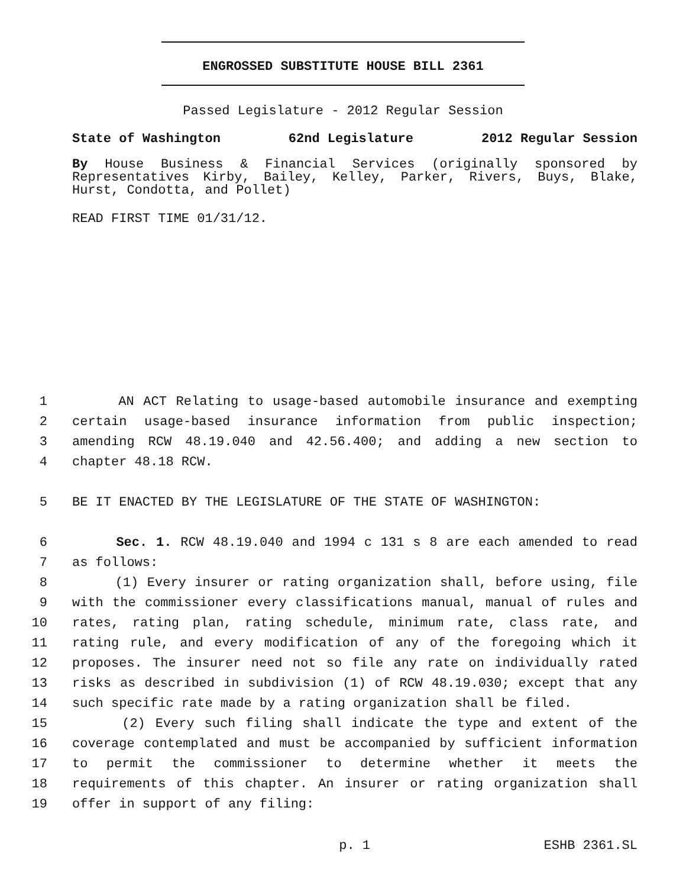ENGROSSED SUBSTITUTE HOUSE BILL 2361
Passed Legislature - 2012 Regular Session
State of Washington 62nd Legislature 2012 Regular Session
By House Business & Financial Services (originally sponsored by Representatives Kirby, Bailey, Kelley, Parker, Rivers, Buys, Blake, Hurst, Condotta, and Pollet)
READ FIRST TIME 01/31/12.
1 AN ACT Relating to usage-based automobile insurance and exempting
2 certain usage-based insurance information from public inspection;
3 amending RCW 48.19.040 and 42.56.400; and adding a new section to
4 chapter 48.18 RCW.
5 BE IT ENACTED BY THE LEGISLATURE OF THE STATE OF WASHINGTON:
6 Sec. 1. RCW 48.19.040 and 1994 c 131 s 8 are each amended to read
7 as follows:
8 (1) Every insurer or rating organization shall, before using, file
9 with the commissioner every classifications manual, manual of rules and
10 rates, rating plan, rating schedule, minimum rate, class rate, and
11 rating rule, and every modification of any of the foregoing which it
12 proposes. The insurer need not so file any rate on individually rated
13 risks as described in subdivision (1) of RCW 48.19.030; except that any
14 such specific rate made by a rating organization shall be filed.
15 (2) Every such filing shall indicate the type and extent of the
16 coverage contemplated and must be accompanied by sufficient information
17 to permit the commissioner to determine whether it meets the
18 requirements of this chapter. An insurer or rating organization shall
19 offer in support of any filing:
p. 1 ESHB 2361.SL